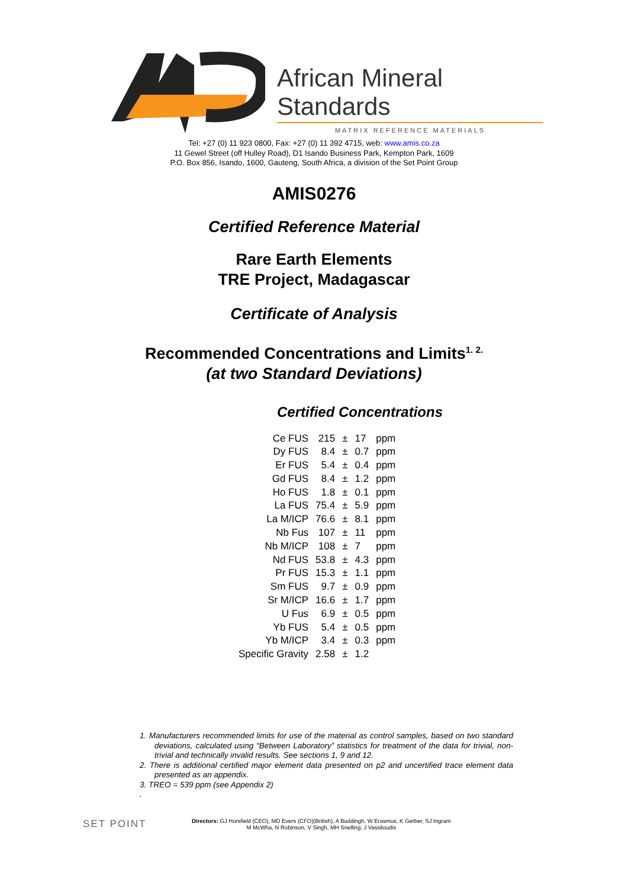African Mineral Standards
MATRIX REFERENCE MATERIALS
Tel: +27 (0) 11 923 0800, Fax: +27 (0) 11 392 4715, web: www.amis.co.za
11 Gewel Street (off Hulley Road), D1 Isando Business Park, Kempton Park, 1609
P.O. Box 856, Isando, 1600, Gauteng, South Africa, a division of the Set Point Group
AMIS0276
Certified Reference Material
Rare Earth Elements
TRE Project, Madagascar
Certificate of Analysis
Recommended Concentrations and Limits<sup>1. 2.</sup>
(at two Standard Deviations)
Certified Concentrations
| Ce FUS | 215 | ± | 17 | ppm |
| Dy FUS | 8.4 | ± | 0.7 | ppm |
| Er FUS | 5.4 | ± | 0.4 | ppm |
| Gd FUS | 8.4 | ± | 1.2 | ppm |
| Ho FUS | 1.8 | ± | 0.1 | ppm |
| La FUS | 75.4 | ± | 5.9 | ppm |
| La M/ICP | 76.6 | ± | 8.1 | ppm |
| Nb Fus | 107 | ± | 11 | ppm |
| Nb M/ICP | 108 | ± | 7 | ppm |
| Nd FUS | 53.8 | ± | 4.3 | ppm |
| Pr FUS | 15.3 | ± | 1.1 | ppm |
| Sm FUS | 9.7 | ± | 0.9 | ppm |
| Sr M/ICP | 16.6 | ± | 1.7 | ppm |
| U Fus | 6.9 | ± | 0.5 | ppm |
| Yb FUS | 5.4 | ± | 0.5 | ppm |
| Yb M/ICP | 3.4 | ± | 0.3 | ppm |
| Specific Gravity | 2.58 | ± | 1.2 | |
1. Manufacturers recommended limits for use of the material as control samples, based on two standard deviations, calculated using “Between Laboratory” statistics for treatment of the data for trivial, non-trivial and technically invalid results. See sections 1, 9 and 12.
2. There is additional certified major element data presented on p2 and uncertified trace element data presented as an appendix.
3. TREO = 539 ppm (see Appendix 2)
.
SET POINT
Directors: GJ Horsfield (CEO), MD Evers (CFO)(British), A Buddingh, W Erasmus, K Gerber, SJ Ingram
M McWha, N Robinson, V Singh, MH Snelling, J Vassiloudis